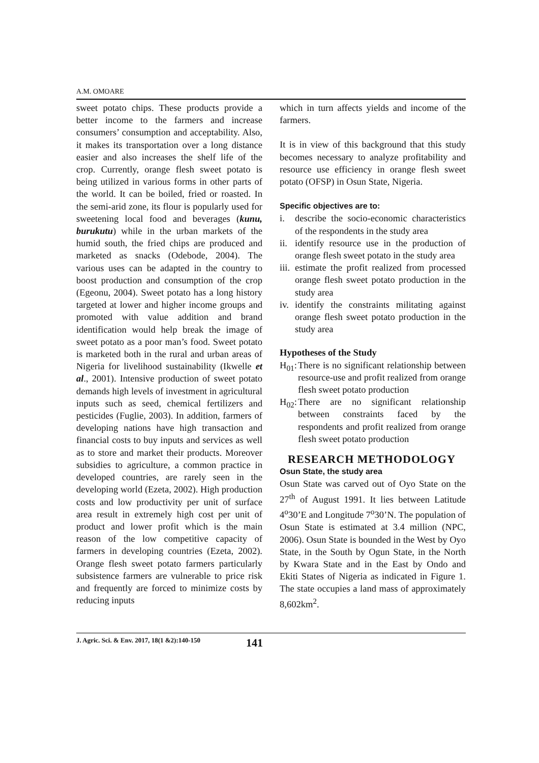A.M. OMOARE
sweet potato chips. These products provide a better income to the farmers and increase consumers’ consumption and acceptability. Also, it makes its transportation over a long distance easier and also increases the shelf life of the crop. Currently, orange flesh sweet potato is being utilized in various forms in other parts of the world. It can be boiled, fried or roasted. In the semi-arid zone, its flour is popularly used for sweetening local food and beverages (kunu, burukutu) while in the urban markets of the humid south, the fried chips are produced and marketed as snacks (Odebode, 2004). The various uses can be adapted in the country to boost production and consumption of the crop (Egeonu, 2004). Sweet potato has a long history targeted at lower and higher income groups and promoted with value addition and brand identification would help break the image of sweet potato as a poor man’s food. Sweet potato is marketed both in the rural and urban areas of Nigeria for livelihood sustainability (Ikwelle et al., 2001). Intensive production of sweet potato demands high levels of investment in agricultural inputs such as seed, chemical fertilizers and pesticides (Fuglie, 2003). In addition, farmers of developing nations have high transaction and financial costs to buy inputs and services as well as to store and market their products. Moreover subsidies to agriculture, a common practice in developed countries, are rarely seen in the developing world (Ezeta, 2002). High production costs and low productivity per unit of surface area result in extremely high cost per unit of product and lower profit which is the main reason of the low competitive capacity of farmers in developing countries (Ezeta, 2002). Orange flesh sweet potato farmers particularly subsistence farmers are vulnerable to price risk and frequently are forced to minimize costs by reducing inputs
which in turn affects yields and income of the farmers.
It is in view of this background that this study becomes necessary to analyze profitability and resource use efficiency in orange flesh sweet potato (OFSP) in Osun State, Nigeria.
Specific objectives are to:
i. describe the socio-economic characteristics of the respondents in the study area
ii. identify resource use in the production of orange flesh sweet potato in the study area
iii. estimate the profit realized from processed orange flesh sweet potato production in the study area
iv. identify the constraints militating against orange flesh sweet potato production in the study area
Hypotheses of the Study
H<sub>01</sub>: There is no significant relationship between resource-use and profit realized from orange flesh sweet potato production
H<sub>02</sub>: There are no significant relationship between constraints faced by the respondents and profit realized from orange flesh sweet potato production
RESEARCH METHODOLOGY
Osun State, the study area
Osun State was carved out of Oyo State on the 27<sup>th</sup> of August 1991. It lies between Latitude 4<sup>o</sup>30’E and Longitude 7<sup>o</sup>30’N. The population of Osun State is estimated at 3.4 million (NPC, 2006). Osun State is bounded in the West by Oyo State, in the South by Ogun State, in the North by Kwara State and in the East by Ondo and Ekiti States of Nigeria as indicated in Figure 1. The state occupies a land mass of approximately 8,602km<sup>2</sup>.
J. Agric. Sci. & Env. 2017, 18(1 &2):140-150 141